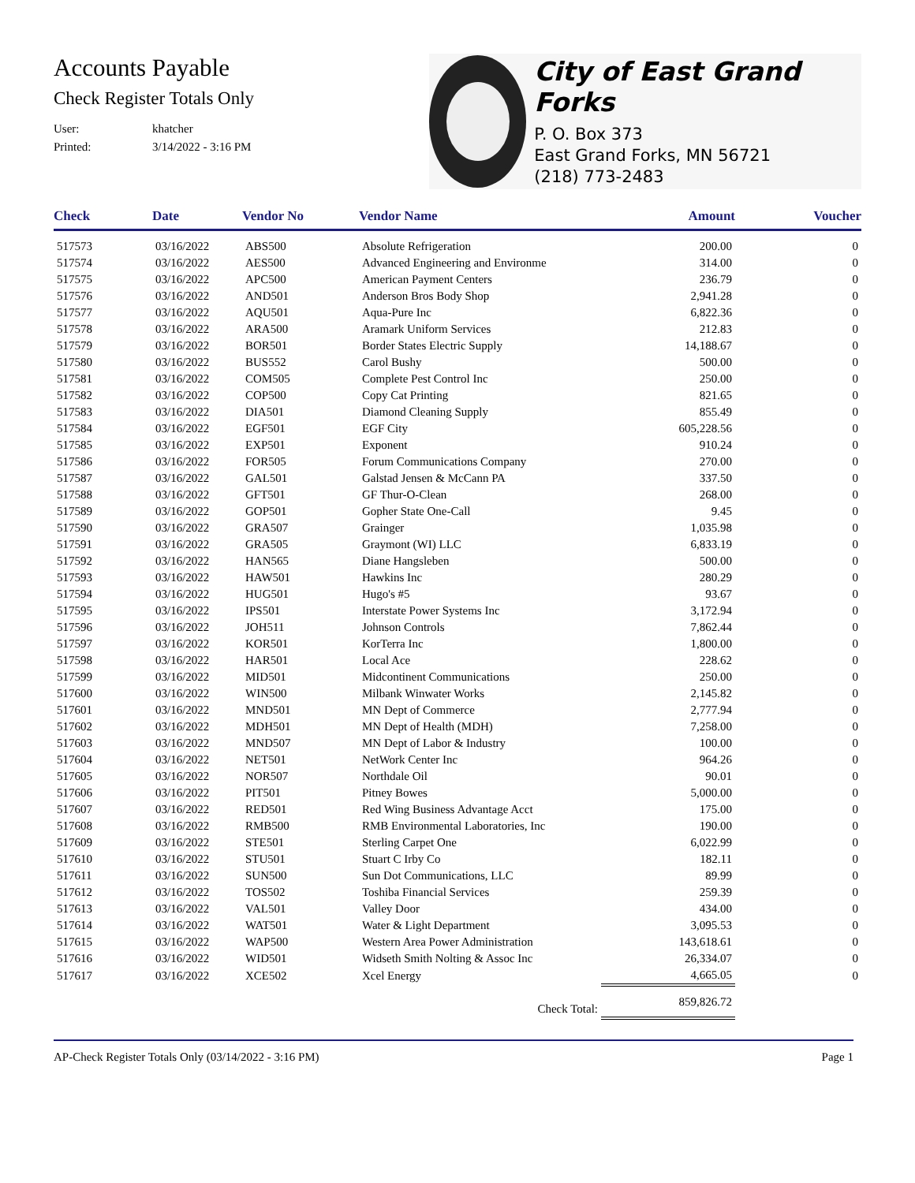Accounts Payable
Check Register Totals Only
User: khatcher
Printed: 3/14/2022 - 3:16 PM
City of East Grand Forks
P. O. Box 373
East Grand Forks, MN 56721
(218) 773-2483
| Check | Date | Vendor No | Vendor Name | Amount | Voucher |
| --- | --- | --- | --- | --- | --- |
| 517573 | 03/16/2022 | ABS500 | Absolute Refrigeration | 200.00 | 0 |
| 517574 | 03/16/2022 | AES500 | Advanced Engineering and Environme | 314.00 | 0 |
| 517575 | 03/16/2022 | APC500 | American Payment Centers | 236.79 | 0 |
| 517576 | 03/16/2022 | AND501 | Anderson Bros Body Shop | 2,941.28 | 0 |
| 517577 | 03/16/2022 | AQU501 | Aqua-Pure Inc | 6,822.36 | 0 |
| 517578 | 03/16/2022 | ARA500 | Aramark Uniform Services | 212.83 | 0 |
| 517579 | 03/16/2022 | BOR501 | Border States Electric Supply | 14,188.67 | 0 |
| 517580 | 03/16/2022 | BUS552 | Carol Bushy | 500.00 | 0 |
| 517581 | 03/16/2022 | COM505 | Complete Pest Control Inc | 250.00 | 0 |
| 517582 | 03/16/2022 | COP500 | Copy Cat Printing | 821.65 | 0 |
| 517583 | 03/16/2022 | DIA501 | Diamond Cleaning Supply | 855.49 | 0 |
| 517584 | 03/16/2022 | EGF501 | EGF City | 605,228.56 | 0 |
| 517585 | 03/16/2022 | EXP501 | Exponent | 910.24 | 0 |
| 517586 | 03/16/2022 | FOR505 | Forum Communications Company | 270.00 | 0 |
| 517587 | 03/16/2022 | GAL501 | Galstad Jensen & McCann PA | 337.50 | 0 |
| 517588 | 03/16/2022 | GFT501 | GF Thur-O-Clean | 268.00 | 0 |
| 517589 | 03/16/2022 | GOP501 | Gopher State One-Call | 9.45 | 0 |
| 517590 | 03/16/2022 | GRA507 | Grainger | 1,035.98 | 0 |
| 517591 | 03/16/2022 | GRA505 | Graymont (WI) LLC | 6,833.19 | 0 |
| 517592 | 03/16/2022 | HAN565 | Diane Hangsleben | 500.00 | 0 |
| 517593 | 03/16/2022 | HAW501 | Hawkins Inc | 280.29 | 0 |
| 517594 | 03/16/2022 | HUG501 | Hugo's #5 | 93.67 | 0 |
| 517595 | 03/16/2022 | IPS501 | Interstate Power Systems Inc | 3,172.94 | 0 |
| 517596 | 03/16/2022 | JOH511 | Johnson Controls | 7,862.44 | 0 |
| 517597 | 03/16/2022 | KOR501 | KorTerra Inc | 1,800.00 | 0 |
| 517598 | 03/16/2022 | HAR501 | Local Ace | 228.62 | 0 |
| 517599 | 03/16/2022 | MID501 | Midcontinent Communications | 250.00 | 0 |
| 517600 | 03/16/2022 | WIN500 | Milbank Winwater Works | 2,145.82 | 0 |
| 517601 | 03/16/2022 | MND501 | MN Dept of Commerce | 2,777.94 | 0 |
| 517602 | 03/16/2022 | MDH501 | MN Dept of Health (MDH) | 7,258.00 | 0 |
| 517603 | 03/16/2022 | MND507 | MN Dept of Labor & Industry | 100.00 | 0 |
| 517604 | 03/16/2022 | NET501 | NetWork Center Inc | 964.26 | 0 |
| 517605 | 03/16/2022 | NOR507 | Northdale Oil | 90.01 | 0 |
| 517606 | 03/16/2022 | PIT501 | Pitney Bowes | 5,000.00 | 0 |
| 517607 | 03/16/2022 | RED501 | Red Wing Business Advantage Acct | 175.00 | 0 |
| 517608 | 03/16/2022 | RMB500 | RMB Environmental Laboratories, Inc | 190.00 | 0 |
| 517609 | 03/16/2022 | STE501 | Sterling Carpet One | 6,022.99 | 0 |
| 517610 | 03/16/2022 | STU501 | Stuart C Irby Co | 182.11 | 0 |
| 517611 | 03/16/2022 | SUN500 | Sun Dot Communications, LLC | 89.99 | 0 |
| 517612 | 03/16/2022 | TOS502 | Toshiba Financial Services | 259.39 | 0 |
| 517613 | 03/16/2022 | VAL501 | Valley Door | 434.00 | 0 |
| 517614 | 03/16/2022 | WAT501 | Water & Light Department | 3,095.53 | 0 |
| 517615 | 03/16/2022 | WAP500 | Western Area Power Administration | 143,618.61 | 0 |
| 517616 | 03/16/2022 | WID501 | Widseth Smith Nolting & Assoc Inc | 26,334.07 | 0 |
| 517617 | 03/16/2022 | XCE502 | Xcel Energy | 4,665.05 | 0 |
| | | | Check Total: | 859,826.72 | |
AP-Check Register Totals Only (03/14/2022 - 3:16 PM) Page 1